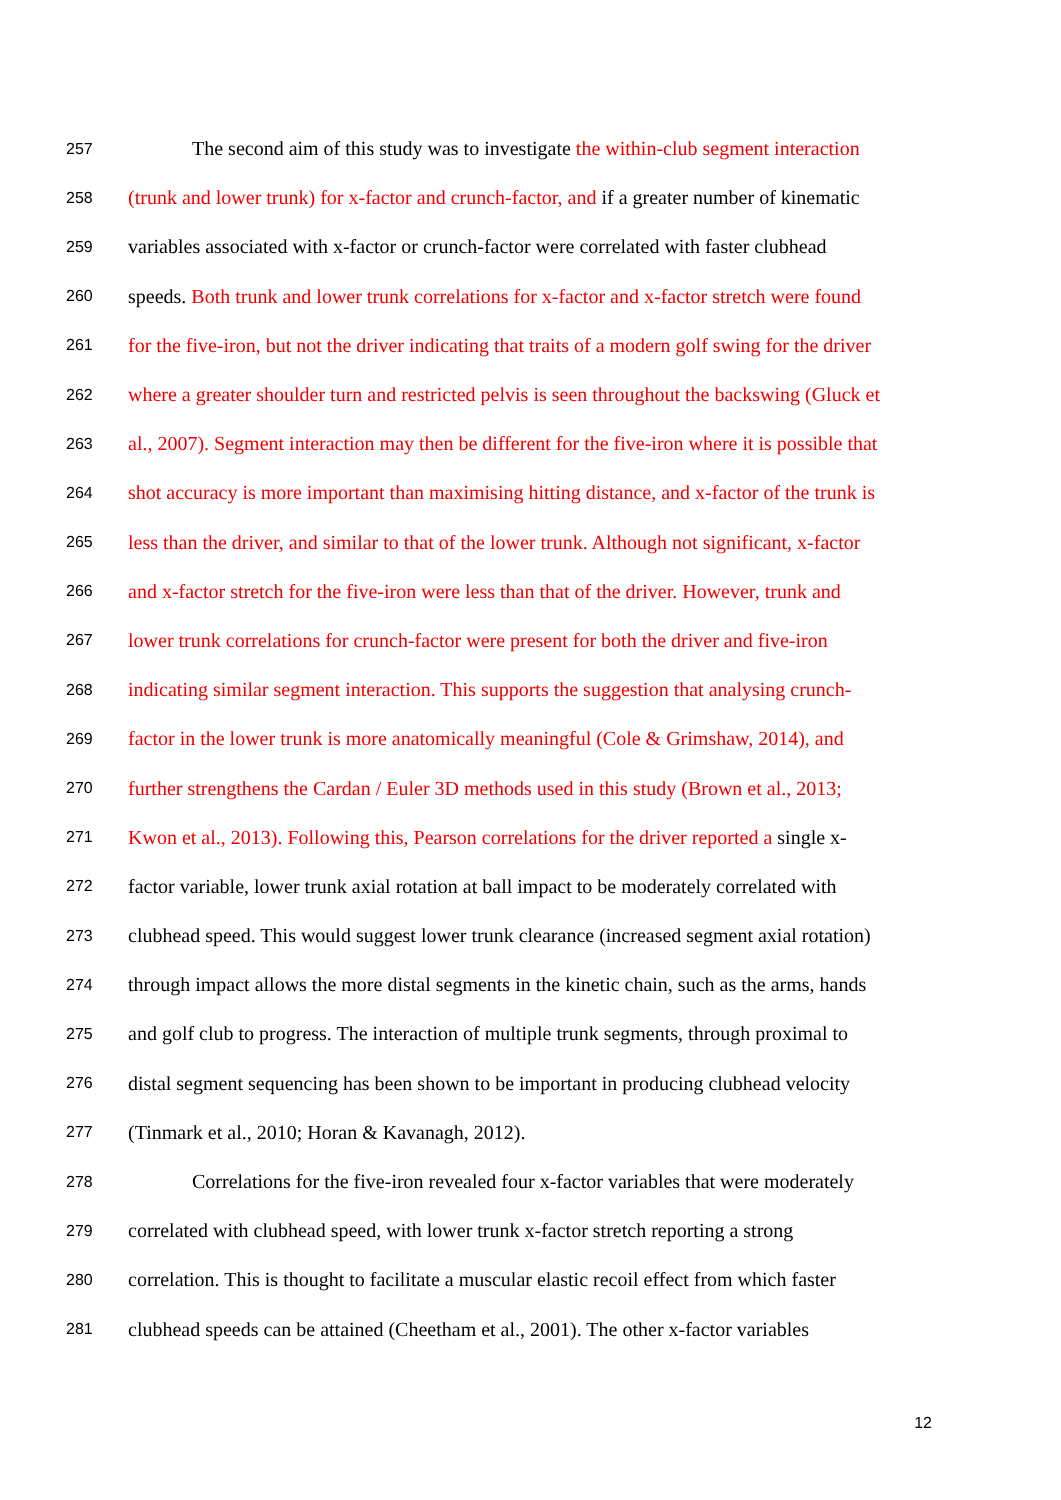257 The second aim of this study was to investigate the within-club segment interaction
258 (trunk and lower trunk) for x-factor and crunch-factor, and if a greater number of kinematic
259 variables associated with x-factor or crunch-factor were correlated with faster clubhead
260 speeds. Both trunk and lower trunk correlations for x-factor and x-factor stretch were found
261 for the five-iron, but not the driver indicating that traits of a modern golf swing for the driver
262 where a greater shoulder turn and restricted pelvis is seen throughout the backswing (Gluck et
263 al., 2007). Segment interaction may then be different for the five-iron where it is possible that
264 shot accuracy is more important than maximising hitting distance, and x-factor of the trunk is
265 less than the driver, and similar to that of the lower trunk. Although not significant, x-factor
266 and x-factor stretch for the five-iron were less than that of the driver. However, trunk and
267 lower trunk correlations for crunch-factor were present for both the driver and five-iron
268 indicating similar segment interaction. This supports the suggestion that analysing crunch-
269 factor in the lower trunk is more anatomically meaningful (Cole & Grimshaw, 2014), and
270 further strengthens the Cardan / Euler 3D methods used in this study (Brown et al., 2013;
271 Kwon et al., 2013). Following this, Pearson correlations for the driver reported a single x-
272 factor variable, lower trunk axial rotation at ball impact to be moderately correlated with
273 clubhead speed. This would suggest lower trunk clearance (increased segment axial rotation)
274 through impact allows the more distal segments in the kinetic chain, such as the arms, hands
275 and golf club to progress. The interaction of multiple trunk segments, through proximal to
276 distal segment sequencing has been shown to be important in producing clubhead velocity
277 (Tinmark et al., 2010; Horan & Kavanagh, 2012).
278 Correlations for the five-iron revealed four x-factor variables that were moderately
279 correlated with clubhead speed, with lower trunk x-factor stretch reporting a strong
280 correlation. This is thought to facilitate a muscular elastic recoil effect from which faster
281 clubhead speeds can be attained (Cheetham et al., 2001). The other x-factor variables
12